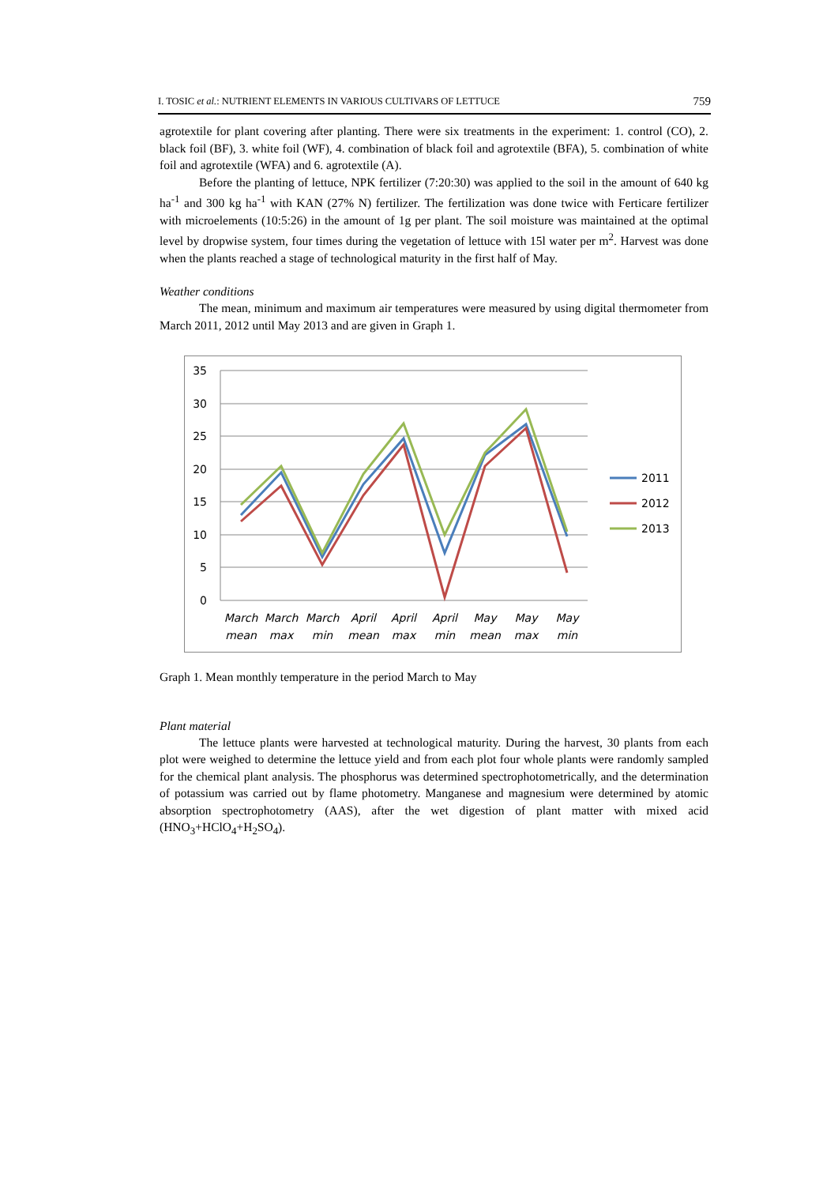I. TOSIC et al.: NUTRIENT ELEMENTS IN VARIOUS CULTIVARS OF LETTUCE 759
agrotextile for plant covering after planting. There were six treatments in the experiment: 1. control (CO), 2. black foil (BF), 3. white foil (WF), 4. combination of black foil and agrotextile (BFA), 5. combination of white foil and agrotextile (WFA) and 6. agrotextile (A).
Before the planting of lettuce, NPK fertilizer (7:20:30) was applied to the soil in the amount of 640 kg ha<sup>-1</sup> and 300 kg ha<sup>-1</sup> with KAN (27% N) fertilizer. The fertilization was done twice with Ferticare fertilizer with microelements (10:5:26) in the amount of 1g per plant. The soil moisture was maintained at the optimal level by dropwise system, four times during the vegetation of lettuce with 15l water per m<sup>2</sup>. Harvest was done when the plants reached a stage of technological maturity in the first half of May.
Weather conditions
The mean, minimum and maximum air temperatures were measured by using digital thermometer from March 2011, 2012 until May 2013 and are given in Graph 1.
35
30
25
20
15
10
5
0
March
mean
March
max
March
min
April
mean
April
max
April
min
May
mean
May
max
May
min
2011
2012
2013
Graph 1. Mean monthly temperature in the period March to May
Plant material
The lettuce plants were harvested at technological maturity. During the harvest, 30 plants from each plot were weighed to determine the lettuce yield and from each plot four whole plants were randomly sampled for the chemical plant analysis. The phosphorus was determined spectrophotometrically, and the determination of potassium was carried out by flame photometry. Manganese and magnesium were determined by atomic absorption spectrophotometry (AAS), after the wet digestion of plant matter with mixed acid (HNO<sub>3</sub>+HClO<sub>4</sub>+H<sub>2</sub>SO<sub>4</sub>).